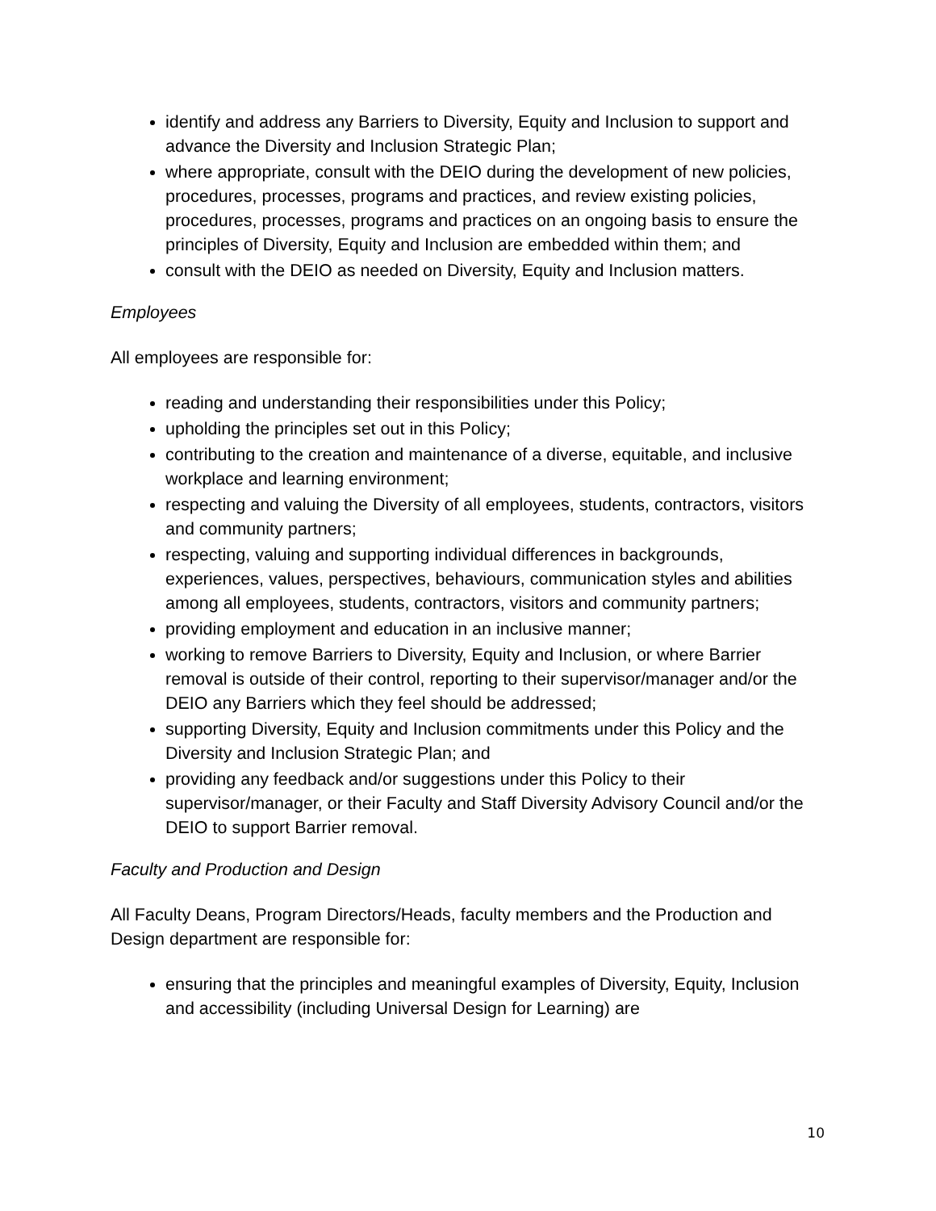identify and address any Barriers to Diversity, Equity and Inclusion to support and advance the Diversity and Inclusion Strategic Plan;
where appropriate, consult with the DEIO during the development of new policies, procedures, processes, programs and practices, and review existing policies, procedures, processes, programs and practices on an ongoing basis to ensure the principles of Diversity, Equity and Inclusion are embedded within them; and
consult with the DEIO as needed on Diversity, Equity and Inclusion matters.
Employees
All employees are responsible for:
reading and understanding their responsibilities under this Policy;
upholding the principles set out in this Policy;
contributing to the creation and maintenance of a diverse, equitable, and inclusive workplace and learning environment;
respecting and valuing the Diversity of all employees, students, contractors, visitors and community partners;
respecting, valuing and supporting individual differences in backgrounds, experiences, values, perspectives, behaviours, communication styles and abilities among all employees, students, contractors, visitors and community partners;
providing employment and education in an inclusive manner;
working to remove Barriers to Diversity, Equity and Inclusion, or where Barrier removal is outside of their control, reporting to their supervisor/manager and/or the DEIO any Barriers which they feel should be addressed;
supporting Diversity, Equity and Inclusion commitments under this Policy and the Diversity and Inclusion Strategic Plan; and
providing any feedback and/or suggestions under this Policy to their supervisor/manager, or their Faculty and Staff Diversity Advisory Council and/or the DEIO to support Barrier removal.
Faculty and Production and Design
All Faculty Deans, Program Directors/Heads, faculty members and the Production and Design department are responsible for:
ensuring that the principles and meaningful examples of Diversity, Equity, Inclusion and accessibility (including Universal Design for Learning) are
10